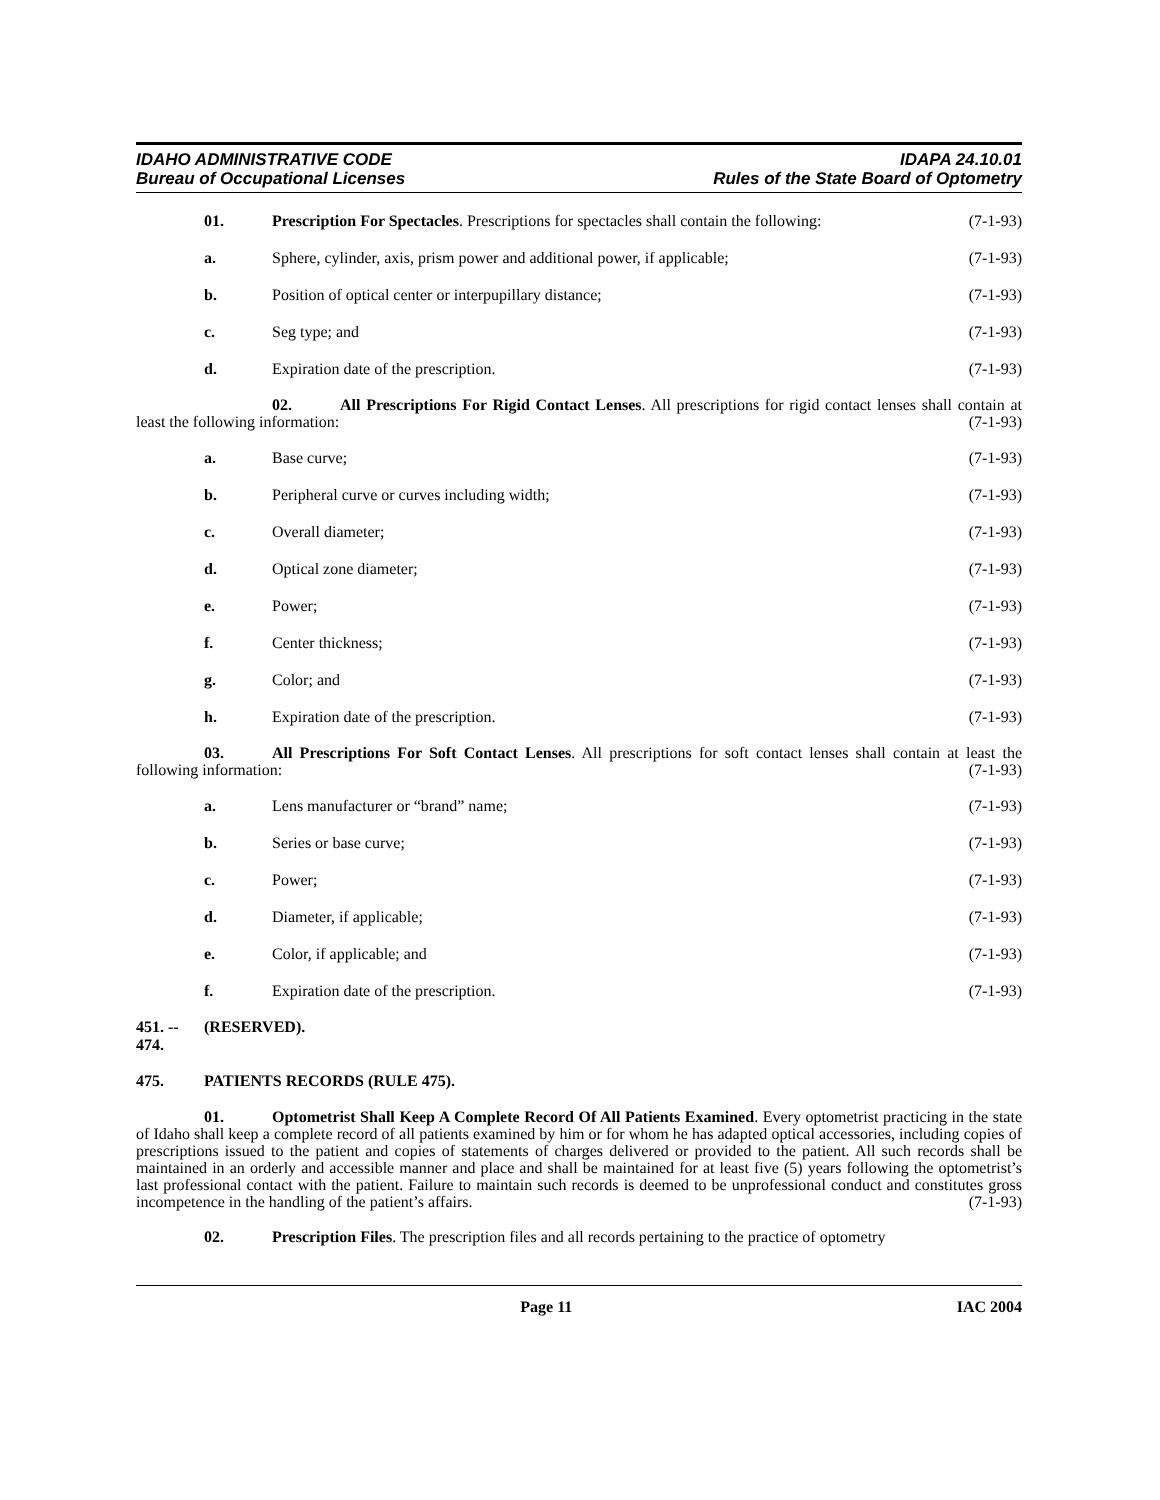IDAHO ADMINISTRATIVE CODE
Bureau of Occupational Licenses
IDAPA 24.10.01
Rules of the State Board of Optometry
01. Prescription For Spectacles. Prescriptions for spectacles shall contain the following: (7-1-93)
a. Sphere, cylinder, axis, prism power and additional power, if applicable; (7-1-93)
b. Position of optical center or interpupillary distance; (7-1-93)
c. Seg type; and (7-1-93)
d. Expiration date of the prescription. (7-1-93)
02. All Prescriptions For Rigid Contact Lenses. All prescriptions for rigid contact lenses shall contain at least the following information: (7-1-93)
a. Base curve; (7-1-93)
b. Peripheral curve or curves including width; (7-1-93)
c. Overall diameter; (7-1-93)
d. Optical zone diameter; (7-1-93)
e. Power; (7-1-93)
f. Center thickness; (7-1-93)
g. Color; and (7-1-93)
h. Expiration date of the prescription. (7-1-93)
03. All Prescriptions For Soft Contact Lenses. All prescriptions for soft contact lenses shall contain at least the following information: (7-1-93)
a. Lens manufacturer or “brand” name; (7-1-93)
b. Series or base curve; (7-1-93)
c. Power; (7-1-93)
d. Diameter, if applicable; (7-1-93)
e. Color, if applicable; and (7-1-93)
f. Expiration date of the prescription. (7-1-93)
451. -- 474. (RESERVED).
475. PATIENTS RECORDS (RULE 475).
01. Optometrist Shall Keep A Complete Record Of All Patients Examined. Every optometrist practicing in the state of Idaho shall keep a complete record of all patients examined by him or for whom he has adapted optical accessories, including copies of prescriptions issued to the patient and copies of statements of charges delivered or provided to the patient. All such records shall be maintained in an orderly and accessible manner and place and shall be maintained for at least five (5) years following the optometrist’s last professional contact with the patient. Failure to maintain such records is deemed to be unprofessional conduct and constitutes gross incompetence in the handling of the patient’s affairs. (7-1-93)
02. Prescription Files. The prescription files and all records pertaining to the practice of optometry
Page 11 IAC 2004